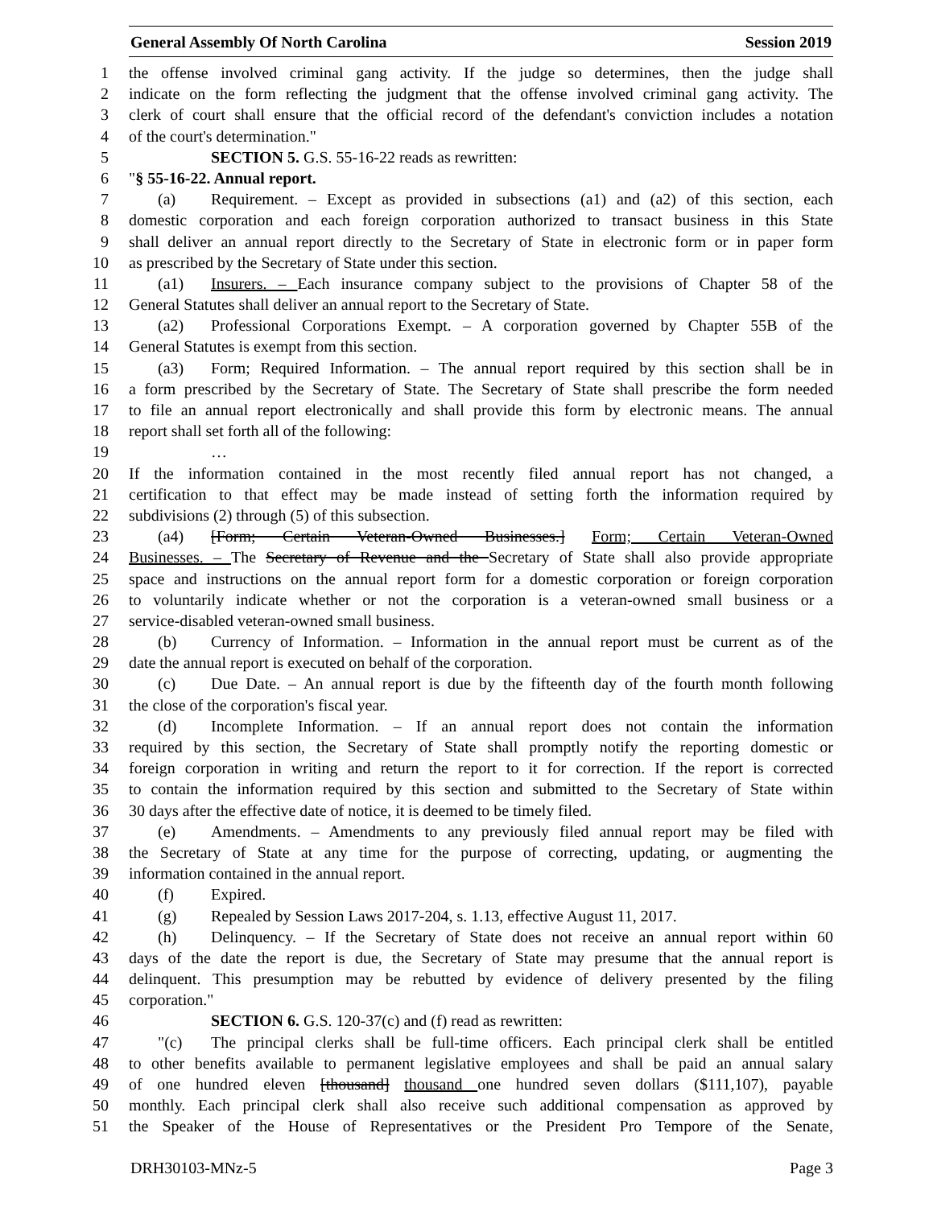General Assembly Of North Carolina Session 2019
1 the offense involved criminal gang activity. If the judge so determines, then the judge shall
2 indicate on the form reflecting the judgment that the offense involved criminal gang activity. The
3 clerk of court shall ensure that the official record of the defendant's conviction includes a notation
4 of the court's determination."
5 SECTION 5. G.S. 55-16-22 reads as rewritten:
6 "§ 55-16-22. Annual report.
7 (a) Requirement. – Except as provided in subsections (a1) and (a2) of this section, each
8 domestic corporation and each foreign corporation authorized to transact business in this State
9 shall deliver an annual report directly to the Secretary of State in electronic form or in paper form
10 as prescribed by the Secretary of State under this section.
11 (a1) Insurers. – Each insurance company subject to the provisions of Chapter 58 of the
12 General Statutes shall deliver an annual report to the Secretary of State.
13 (a2) Professional Corporations Exempt. – A corporation governed by Chapter 55B of the
14 General Statutes is exempt from this section.
15 (a3) Form; Required Information. – The annual report required by this section shall be in
16 a form prescribed by the Secretary of State. The Secretary of State shall prescribe the form needed
17 to file an annual report electronically and shall provide this form by electronic means. The annual
18 report shall set forth all of the following:
19 …
20 If the information contained in the most recently filed annual report has not changed, a
21 certification to that effect may be made instead of setting forth the information required by
22 subdivisions (2) through (5) of this subsection.
23 (a4) [Form; Certain Veteran-Owned Businesses.] Form; Certain Veteran-Owned
24 Businesses. – The Secretary of Revenue and the Secretary of State shall also provide appropriate
25 space and instructions on the annual report form for a domestic corporation or foreign corporation
26 to voluntarily indicate whether or not the corporation is a veteran-owned small business or a
27 service-disabled veteran-owned small business.
28 (b) Currency of Information. – Information in the annual report must be current as of the
29 date the annual report is executed on behalf of the corporation.
30 (c) Due Date. – An annual report is due by the fifteenth day of the fourth month following
31 the close of the corporation's fiscal year.
32 (d) Incomplete Information. – If an annual report does not contain the information
33 required by this section, the Secretary of State shall promptly notify the reporting domestic or
34 foreign corporation in writing and return the report to it for correction. If the report is corrected
35 to contain the information required by this section and submitted to the Secretary of State within
36 30 days after the effective date of notice, it is deemed to be timely filed.
37 (e) Amendments. – Amendments to any previously filed annual report may be filed with
38 the Secretary of State at any time for the purpose of correcting, updating, or augmenting the
39 information contained in the annual report.
40 (f) Expired.
41 (g) Repealed by Session Laws 2017-204, s. 1.13, effective August 11, 2017.
42 (h) Delinquency. – If the Secretary of State does not receive an annual report within 60
43 days of the date the report is due, the Secretary of State may presume that the annual report is
44 delinquent. This presumption may be rebutted by evidence of delivery presented by the filing
45 corporation."
46 SECTION 6. G.S. 120-37(c) and (f) read as rewritten:
47 "(c) The principal clerks shall be full-time officers. Each principal clerk shall be entitled
48 to other benefits available to permanent legislative employees and shall be paid an annual salary
49 of one hundred eleven [thousand] thousand one hundred seven dollars ($111,107), payable
50 monthly. Each principal clerk shall also receive such additional compensation as approved by
51 the Speaker of the House of Representatives or the President Pro Tempore of the Senate,
DRH30103-MNz-5 Page 3